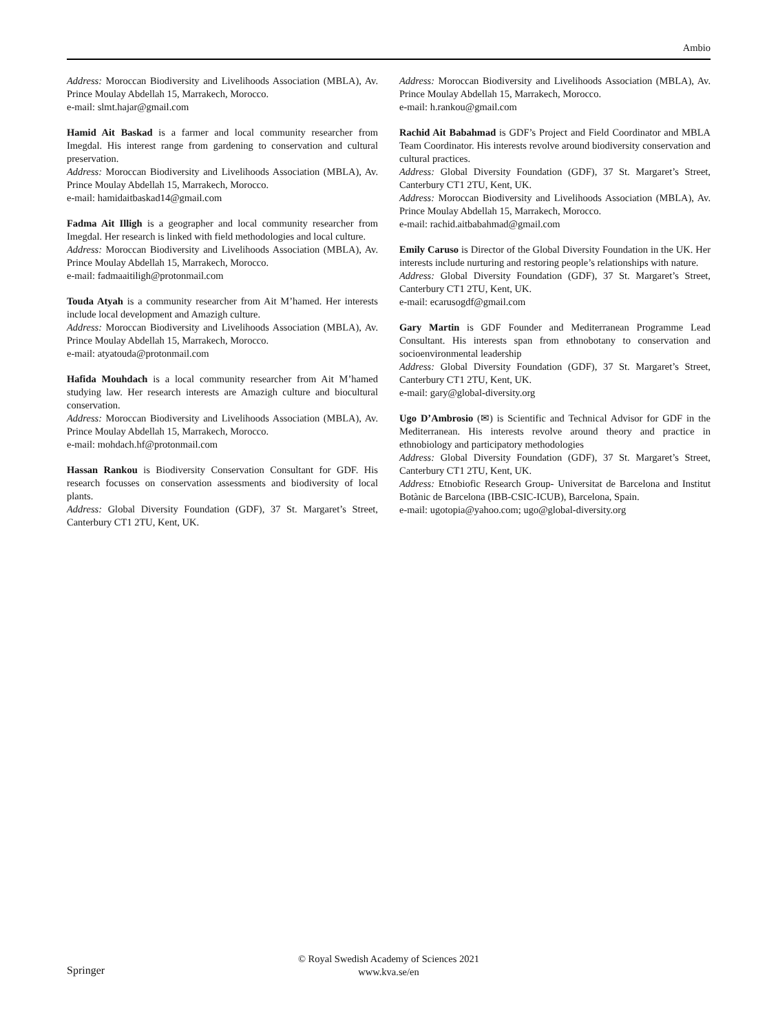Ambio
Address: Moroccan Biodiversity and Livelihoods Association (MBLA), Av. Prince Moulay Abdellah 15, Marrakech, Morocco.
e-mail: slmt.hajar@gmail.com
Hamid Ait Baskad is a farmer and local community researcher from Imegdal. His interest range from gardening to conservation and cultural preservation.
Address: Moroccan Biodiversity and Livelihoods Association (MBLA), Av. Prince Moulay Abdellah 15, Marrakech, Morocco.
e-mail: hamidaitbaskad14@gmail.com
Fadma Ait Illigh is a geographer and local community researcher from Imegdal. Her research is linked with field methodologies and local culture.
Address: Moroccan Biodiversity and Livelihoods Association (MBLA), Av. Prince Moulay Abdellah 15, Marrakech, Morocco.
e-mail: fadmaaitiligh@protonmail.com
Touda Atyah is a community researcher from Ait M’hamed. Her interests include local development and Amazigh culture.
Address: Moroccan Biodiversity and Livelihoods Association (MBLA), Av. Prince Moulay Abdellah 15, Marrakech, Morocco.
e-mail: atyatouda@protonmail.com
Hafida Mouhdach is a local community researcher from Ait M’hamed studying law. Her research interests are Amazigh culture and biocultural conservation.
Address: Moroccan Biodiversity and Livelihoods Association (MBLA), Av. Prince Moulay Abdellah 15, Marrakech, Morocco.
e-mail: mohdach.hf@protonmail.com
Hassan Rankou is Biodiversity Conservation Consultant for GDF. His research focusses on conservation assessments and biodiversity of local plants.
Address: Global Diversity Foundation (GDF), 37 St. Margaret’s Street, Canterbury CT1 2TU, Kent, UK.
Address: Moroccan Biodiversity and Livelihoods Association (MBLA), Av. Prince Moulay Abdellah 15, Marrakech, Morocco.
e-mail: h.rankou@gmail.com
Rachid Ait Babahmad is GDF’s Project and Field Coordinator and MBLA Team Coordinator. His interests revolve around biodiversity conservation and cultural practices.
Address: Global Diversity Foundation (GDF), 37 St. Margaret’s Street, Canterbury CT1 2TU, Kent, UK.
Address: Moroccan Biodiversity and Livelihoods Association (MBLA), Av. Prince Moulay Abdellah 15, Marrakech, Morocco.
e-mail: rachid.aitbabahmad@gmail.com
Emily Caruso is Director of the Global Diversity Foundation in the UK. Her interests include nurturing and restoring people’s relationships with nature.
Address: Global Diversity Foundation (GDF), 37 St. Margaret’s Street, Canterbury CT1 2TU, Kent, UK.
e-mail: ecarusogdf@gmail.com
Gary Martin is GDF Founder and Mediterranean Programme Lead Consultant. His interests span from ethnobotany to conservation and socioenvironmental leadership
Address: Global Diversity Foundation (GDF), 37 St. Margaret’s Street, Canterbury CT1 2TU, Kent, UK.
e-mail: gary@global-diversity.org
Ugo D’Ambrosio (✉) is Scientific and Technical Advisor for GDF in the Mediterranean. His interests revolve around theory and practice in ethnobiology and participatory methodologies
Address: Global Diversity Foundation (GDF), 37 St. Margaret’s Street, Canterbury CT1 2TU, Kent, UK.
Address: Etnobiofic Research Group- Universitat de Barcelona and Institut Botànic de Barcelona (IBB-CSIC-ICUB), Barcelona, Spain.
e-mail: ugotopia@yahoo.com; ugo@global-diversity.org
Springer
© Royal Swedish Academy of Sciences 2021
www.kva.se/en